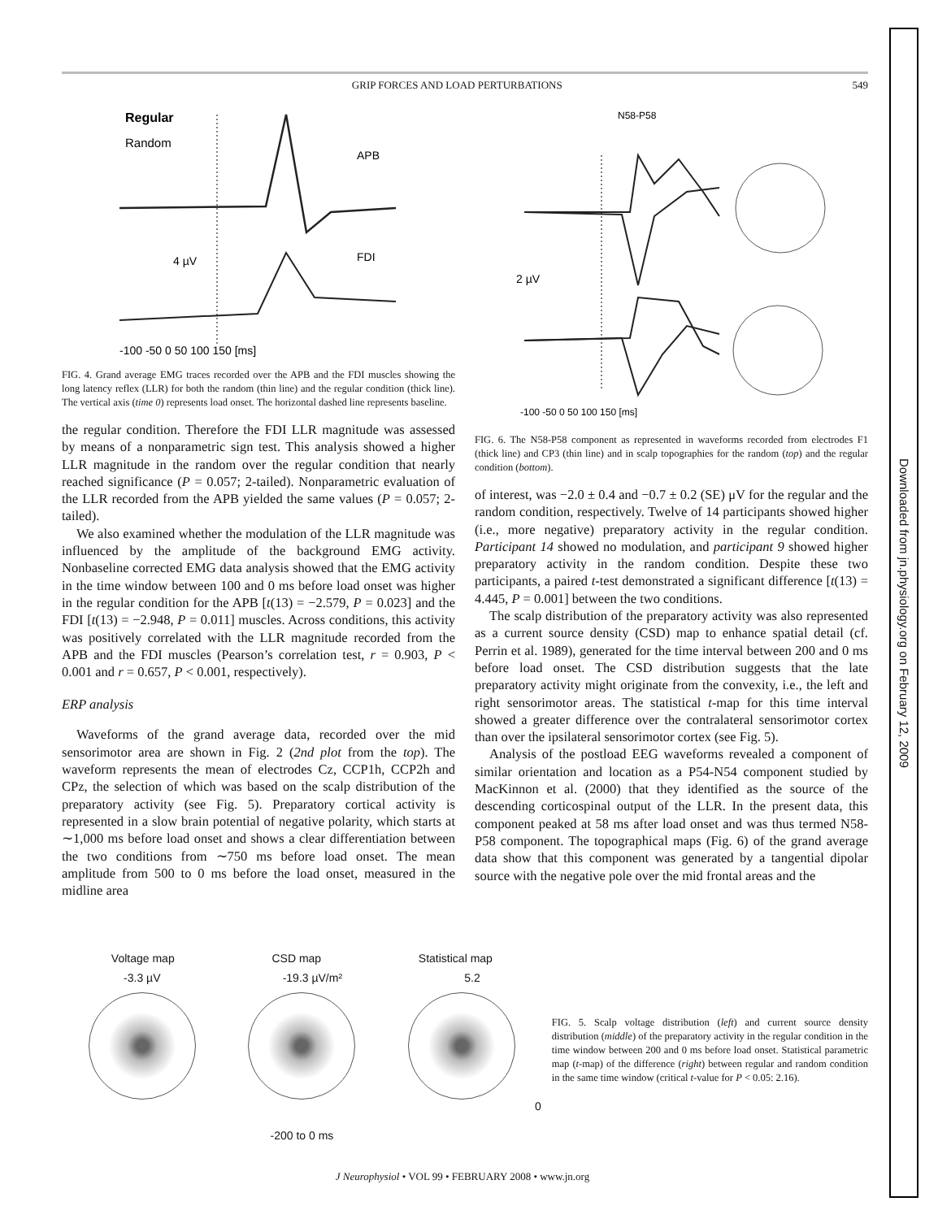GRIP FORCES AND LOAD PERTURBATIONS 549
Regular
Random
APB
FDI
4 µV
-100 -50 0 50 100 150 [ms]
FIG. 4. Grand average EMG traces recorded over the APB and the FDI muscles showing the long latency reflex (LLR) for both the random (thin line) and the regular condition (thick line). The vertical axis (time 0) represents load onset. The horizontal dashed line represents baseline.
the regular condition. Therefore the FDI LLR magnitude was assessed by means of a nonparametric sign test. This analysis showed a higher LLR magnitude in the random over the regular condition that nearly reached significance (P = 0.057; 2-tailed). Nonparametric evaluation of the LLR recorded from the APB yielded the same values (P = 0.057; 2-tailed).
We also examined whether the modulation of the LLR magnitude was influenced by the amplitude of the background EMG activity. Nonbaseline corrected EMG data analysis showed that the EMG activity in the time window between 100 and 0 ms before load onset was higher in the regular condition for the APB [t(13) = −2.579, P = 0.023] and the FDI [t(13) = −2.948, P = 0.011] muscles. Across conditions, this activity was positively correlated with the LLR magnitude recorded from the APB and the FDI muscles (Pearson’s correlation test, r = 0.903, P < 0.001 and r = 0.657, P < 0.001, respectively).
ERP analysis
Waveforms of the grand average data, recorded over the mid sensorimotor area are shown in Fig. 2 (2nd plot from the top). The waveform represents the mean of electrodes Cz, CCP1h, CCP2h and CPz, the selection of which was based on the scalp distribution of the preparatory activity (see Fig. 5). Preparatory cortical activity is represented in a slow brain potential of negative polarity, which starts at ∼1,000 ms before load onset and shows a clear differentiation between the two conditions from ∼750 ms before load onset. The mean amplitude from 500 to 0 ms before the load onset, measured in the midline area
N58-P58
2 µV
-100 -50 0 50 100 150 [ms]
FIG. 6. The N58-P58 component as represented in waveforms recorded from electrodes F1 (thick line) and CP3 (thin line) and in scalp topographies for the random (top) and the regular condition (bottom).
of interest, was −2.0 ± 0.4 and −0.7 ± 0.2 (SE) μV for the regular and the random condition, respectively. Twelve of 14 participants showed higher (i.e., more negative) preparatory activity in the regular condition. Participant 14 showed no modulation, and participant 9 showed higher preparatory activity in the random condition. Despite these two participants, a paired t-test demonstrated a significant difference [t(13) = 4.445, P = 0.001] between the two conditions.
The scalp distribution of the preparatory activity was also represented as a current source density (CSD) map to enhance spatial detail (cf. Perrin et al. 1989), generated for the time interval between 200 and 0 ms before load onset. The CSD distribution suggests that the late preparatory activity might originate from the convexity, i.e., the left and right sensorimotor areas. The statistical t-map for this time interval showed a greater difference over the contralateral sensorimotor cortex than over the ipsilateral sensorimotor cortex (see Fig. 5).
Analysis of the postload EEG waveforms revealed a component of similar orientation and location as a P54-N54 component studied by MacKinnon et al. (2000) that they identified as the source of the descending corticospinal output of the LLR. In the present data, this component peaked at 58 ms after load onset and was thus termed N58-P58 component. The topographical maps (Fig. 6) of the grand average data show that this component was generated by a tangential dipolar source with the negative pole over the mid frontal areas and the
Voltage map CSD map Statistical map
-3.3 µV -19.3 µV/m² 5.2
0
-200 to 0 ms
FIG. 5. Scalp voltage distribution (left) and current source density distribution (middle) of the preparatory activity in the regular condition in the time window between 200 and 0 ms before load onset. Statistical parametric map (t-map) of the difference (right) between regular and random condition in the same time window (critical t-value for P < 0.05: 2.16).
J Neurophysiol • VOL 99 • FEBRUARY 2008 • www.jn.org
Downloaded from jn.physiology.org on February 12, 2009